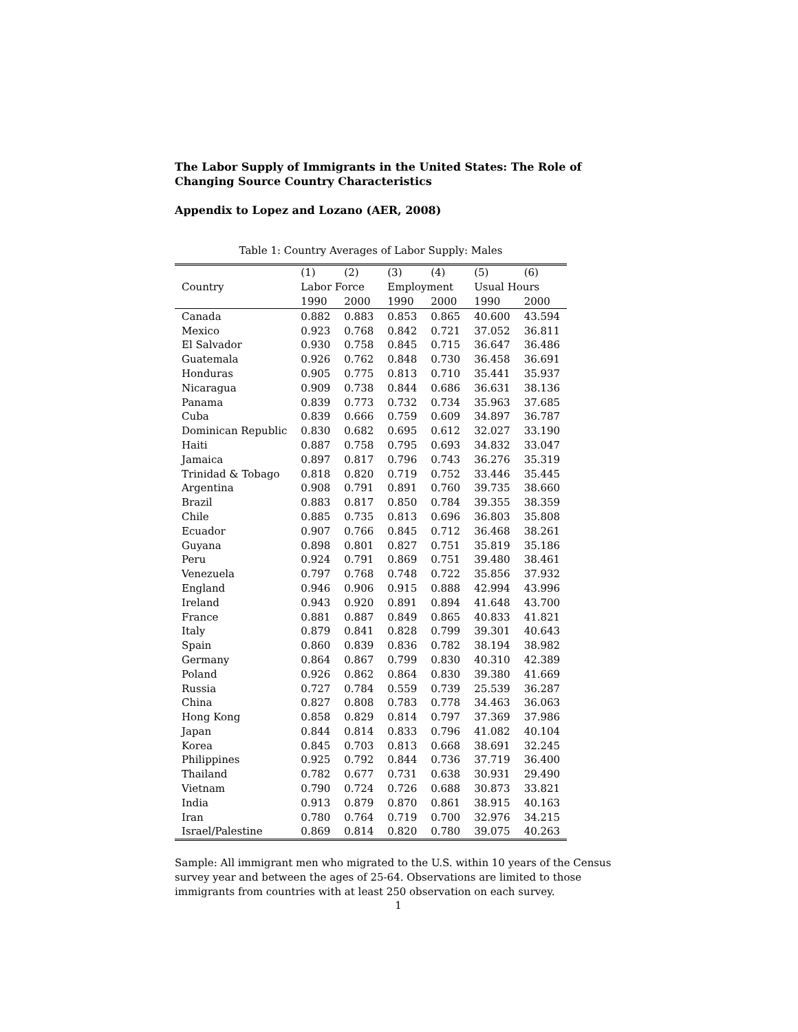The Labor Supply of Immigrants in the United States: The Role of Changing Source Country Characteristics
Appendix to Lopez and Lozano (AER, 2008)
Table 1: Country Averages of Labor Supply: Males
| | (1) | (2) | (3) | (4) | (5) | (6) |
| --- | --- | --- | --- | --- | --- | --- |
| Country | Labor Force | | Employment | | Usual Hours | |
| | 1990 | 2000 | 1990 | 2000 | 1990 | 2000 |
| Canada | 0.882 | 0.883 | 0.853 | 0.865 | 40.600 | 43.594 |
| Mexico | 0.923 | 0.768 | 0.842 | 0.721 | 37.052 | 36.811 |
| El Salvador | 0.930 | 0.758 | 0.845 | 0.715 | 36.647 | 36.486 |
| Guatemala | 0.926 | 0.762 | 0.848 | 0.730 | 36.458 | 36.691 |
| Honduras | 0.905 | 0.775 | 0.813 | 0.710 | 35.441 | 35.937 |
| Nicaragua | 0.909 | 0.738 | 0.844 | 0.686 | 36.631 | 38.136 |
| Panama | 0.839 | 0.773 | 0.732 | 0.734 | 35.963 | 37.685 |
| Cuba | 0.839 | 0.666 | 0.759 | 0.609 | 34.897 | 36.787 |
| Dominican Republic | 0.830 | 0.682 | 0.695 | 0.612 | 32.027 | 33.190 |
| Haiti | 0.887 | 0.758 | 0.795 | 0.693 | 34.832 | 33.047 |
| Jamaica | 0.897 | 0.817 | 0.796 | 0.743 | 36.276 | 35.319 |
| Trinidad & Tobago | 0.818 | 0.820 | 0.719 | 0.752 | 33.446 | 35.445 |
| Argentina | 0.908 | 0.791 | 0.891 | 0.760 | 39.735 | 38.660 |
| Brazil | 0.883 | 0.817 | 0.850 | 0.784 | 39.355 | 38.359 |
| Chile | 0.885 | 0.735 | 0.813 | 0.696 | 36.803 | 35.808 |
| Ecuador | 0.907 | 0.766 | 0.845 | 0.712 | 36.468 | 38.261 |
| Guyana | 0.898 | 0.801 | 0.827 | 0.751 | 35.819 | 35.186 |
| Peru | 0.924 | 0.791 | 0.869 | 0.751 | 39.480 | 38.461 |
| Venezuela | 0.797 | 0.768 | 0.748 | 0.722 | 35.856 | 37.932 |
| England | 0.946 | 0.906 | 0.915 | 0.888 | 42.994 | 43.996 |
| Ireland | 0.943 | 0.920 | 0.891 | 0.894 | 41.648 | 43.700 |
| France | 0.881 | 0.887 | 0.849 | 0.865 | 40.833 | 41.821 |
| Italy | 0.879 | 0.841 | 0.828 | 0.799 | 39.301 | 40.643 |
| Spain | 0.860 | 0.839 | 0.836 | 0.782 | 38.194 | 38.982 |
| Germany | 0.864 | 0.867 | 0.799 | 0.830 | 40.310 | 42.389 |
| Poland | 0.926 | 0.862 | 0.864 | 0.830 | 39.380 | 41.669 |
| Russia | 0.727 | 0.784 | 0.559 | 0.739 | 25.539 | 36.287 |
| China | 0.827 | 0.808 | 0.783 | 0.778 | 34.463 | 36.063 |
| Hong Kong | 0.858 | 0.829 | 0.814 | 0.797 | 37.369 | 37.986 |
| Japan | 0.844 | 0.814 | 0.833 | 0.796 | 41.082 | 40.104 |
| Korea | 0.845 | 0.703 | 0.813 | 0.668 | 38.691 | 32.245 |
| Philippines | 0.925 | 0.792 | 0.844 | 0.736 | 37.719 | 36.400 |
| Thailand | 0.782 | 0.677 | 0.731 | 0.638 | 30.931 | 29.490 |
| Vietnam | 0.790 | 0.724 | 0.726 | 0.688 | 30.873 | 33.821 |
| India | 0.913 | 0.879 | 0.870 | 0.861 | 38.915 | 40.163 |
| Iran | 0.780 | 0.764 | 0.719 | 0.700 | 32.976 | 34.215 |
| Israel/Palestine | 0.869 | 0.814 | 0.820 | 0.780 | 39.075 | 40.263 |
Sample: All immigrant men who migrated to the U.S. within 10 years of the Census survey year and between the ages of 25-64. Observations are limited to those immigrants from countries with at least 250 observation on each survey.
1